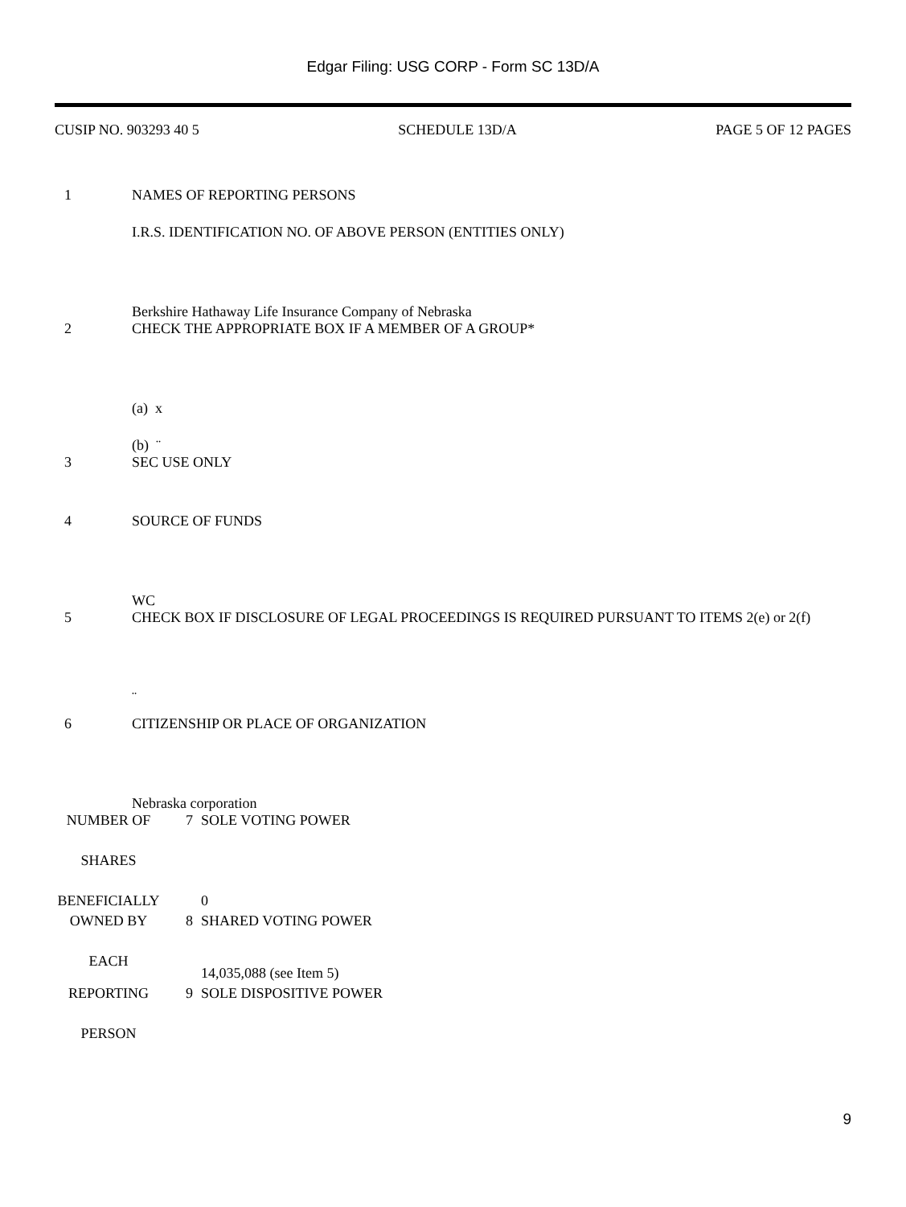Edgar Filing: USG CORP - Form SC 13D/A
CUSIP NO. 903293 40 5 SCHEDULE 13D/A PAGE 5 OF 12 PAGES
1 NAMES OF REPORTING PERSONS
I.R.S. IDENTIFICATION NO. OF ABOVE PERSON (ENTITIES ONLY)
Berkshire Hathaway Life Insurance Company of Nebraska
2 CHECK THE APPROPRIATE BOX IF A MEMBER OF A GROUP*
(a) x
(b) ¨
3 SEC USE ONLY
4 SOURCE OF FUNDS
WC
5 CHECK BOX IF DISCLOSURE OF LEGAL PROCEEDINGS IS REQUIRED PURSUANT TO ITEMS 2(e) or 2(f)
¨
6 CITIZENSHIP OR PLACE OF ORGANIZATION
Nebraska corporation
| NUMBER OF | 7 | SOLE VOTING POWER |
| SHARES | | |
| BENEFICIALLY | | 0 |
| OWNED BY | 8 | SHARED VOTING POWER |
| EACH | | 14,035,088 (see Item 5) |
| REPORTING | 9 | SOLE DISPOSITIVE POWER |
| PERSON | | |
9